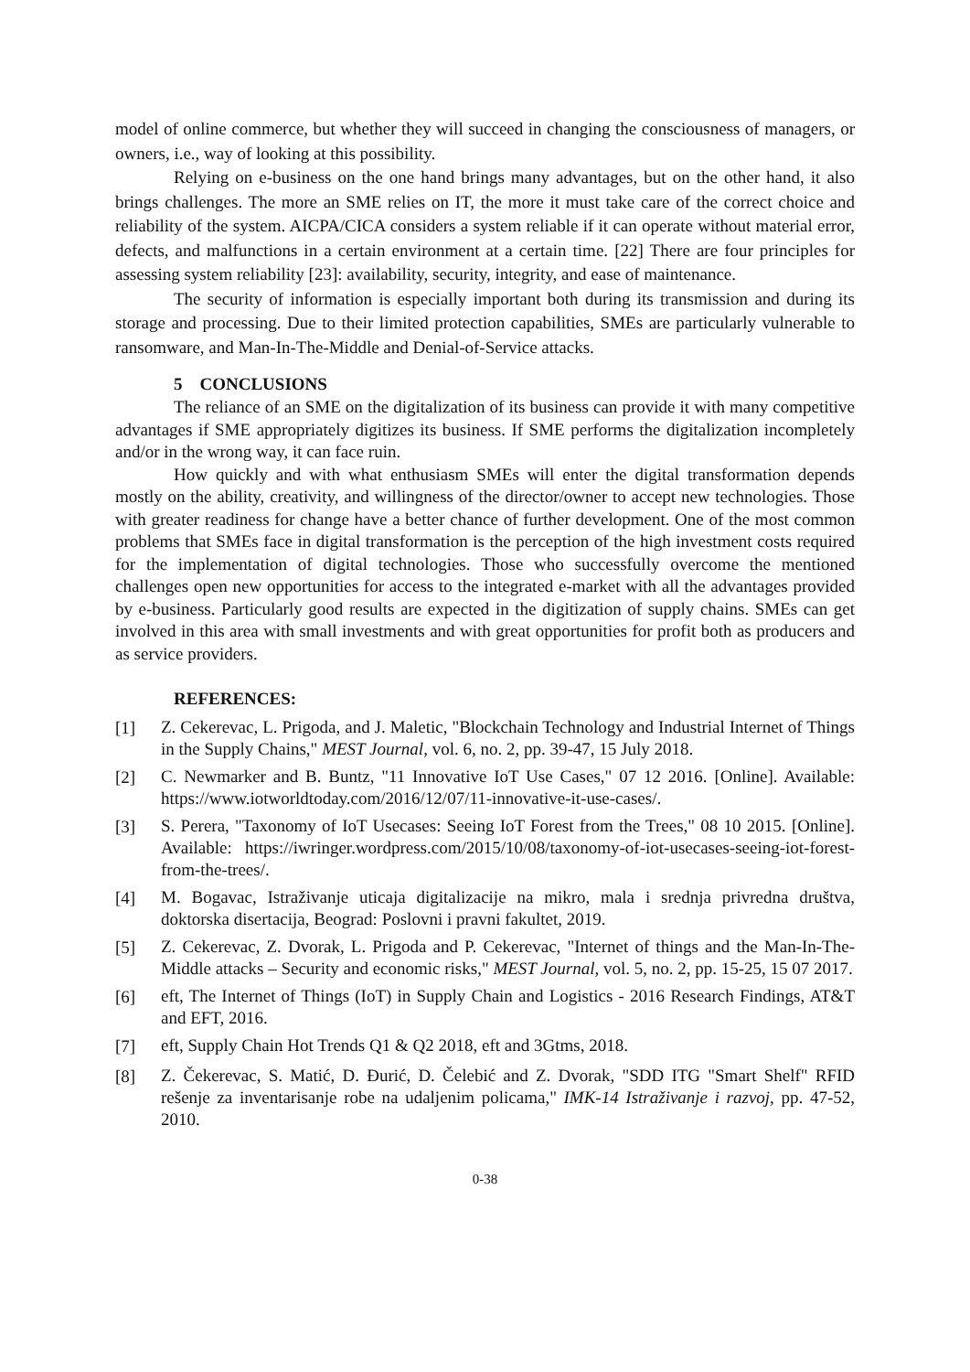model of online commerce, but whether they will succeed in changing the consciousness of managers, or owners, i.e., way of looking at this possibility.
Relying on e-business on the one hand brings many advantages, but on the other hand, it also brings challenges. The more an SME relies on IT, the more it must take care of the correct choice and reliability of the system. AICPA/CICA considers a system reliable if it can operate without material error, defects, and malfunctions in a certain environment at a certain time. [22] There are four principles for assessing system reliability [23]: availability, security, integrity, and ease of maintenance.
The security of information is especially important both during its transmission and during its storage and processing. Due to their limited protection capabilities, SMEs are particularly vulnerable to ransomware, and Man-In-The-Middle and Denial-of-Service attacks.
5 CONCLUSIONS
The reliance of an SME on the digitalization of its business can provide it with many competitive advantages if SME appropriately digitizes its business. If SME performs the digitalization incompletely and/or in the wrong way, it can face ruin.
How quickly and with what enthusiasm SMEs will enter the digital transformation depends mostly on the ability, creativity, and willingness of the director/owner to accept new technologies. Those with greater readiness for change have a better chance of further development. One of the most common problems that SMEs face in digital transformation is the perception of the high investment costs required for the implementation of digital technologies. Those who successfully overcome the mentioned challenges open new opportunities for access to the integrated e-market with all the advantages provided by e-business. Particularly good results are expected in the digitization of supply chains. SMEs can get involved in this area with small investments and with great opportunities for profit both as producers and as service providers.
REFERENCES:
[1] Z. Cekerevac, L. Prigoda, and J. Maletic, "Blockchain Technology and Industrial Internet of Things in the Supply Chains," MEST Journal, vol. 6, no. 2, pp. 39-47, 15 July 2018.
[2] C. Newmarker and B. Buntz, "11 Innovative IoT Use Cases," 07 12 2016. [Online]. Available: https://www.iotworldtoday.com/2016/12/07/11-innovative-it-use-cases/.
[3] S. Perera, "Taxonomy of IoT Usecases: Seeing IoT Forest from the Trees," 08 10 2015. [Online]. Available: https://iwringer.wordpress.com/2015/10/08/taxonomy-of-iot-usecases-seeing-iot-forest-from-the-trees/.
[4] M. Bogavac, Istraživanje uticaja digitalizacije na mikro, mala i srednja privredna društva, doktorska disertacija, Beograd: Poslovni i pravni fakultet, 2019.
[5] Z. Cekerevac, Z. Dvorak, L. Prigoda and P. Cekerevac, "Internet of things and the Man-In-The-Middle attacks – Security and economic risks," MEST Journal, vol. 5, no. 2, pp. 15-25, 15 07 2017.
[6] eft, The Internet of Things (IoT) in Supply Chain and Logistics - 2016 Research Findings, AT&T and EFT, 2016.
[7] eft, Supply Chain Hot Trends Q1 & Q2 2018, eft and 3Gtms, 2018.
[8] Z. Čekerevac, S. Matić, D. Đurić, D. Čelebić and Z. Dvorak, "SDD ITG "Smart Shelf" RFID rešenje za inventarisanje robe na udaljenim policama," IMK-14 Istraživanje i razvoj, pp. 47-52, 2010.
0-38